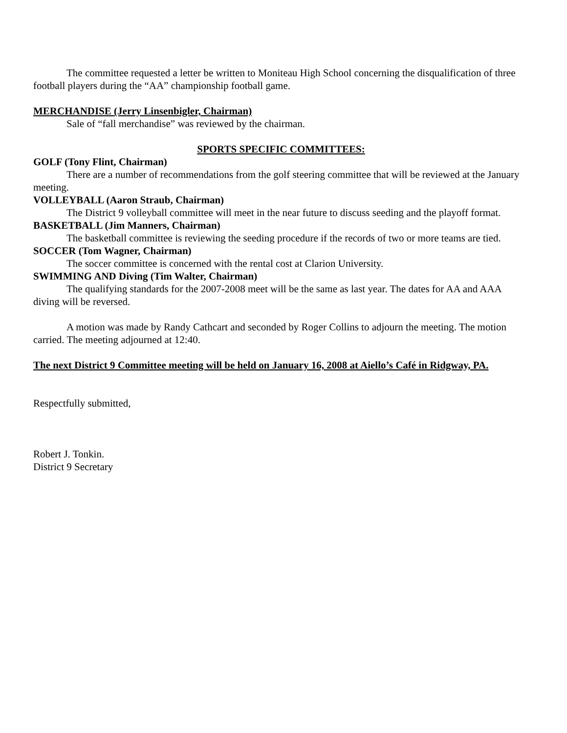The committee requested a letter be written to Moniteau High School concerning the disqualification of three football players during the “AA” championship football game.
MERCHANDISE (Jerry Linsenbigler, Chairman)
Sale of “fall merchandise” was reviewed by the chairman.
SPORTS SPECIFIC COMMITTEES:
GOLF (Tony Flint, Chairman)
There are a number of recommendations from the golf steering committee that will be reviewed at the January meeting.
VOLLEYBALL (Aaron Straub, Chairman)
The District 9 volleyball committee will meet in the near future to discuss seeding and the playoff format.
BASKETBALL (Jim Manners, Chairman)
The basketball committee is reviewing the seeding procedure if the records of two or more teams are tied.
SOCCER (Tom Wagner, Chairman)
The soccer committee is concerned with the rental cost at Clarion University.
SWIMMING AND Diving (Tim Walter, Chairman)
The qualifying standards for the 2007-2008 meet will be the same as last year. The dates for AA and AAA diving will be reversed.
A motion was made by Randy Cathcart and seconded by Roger Collins to adjourn the meeting. The motion carried. The meeting adjourned at 12:40.
The next District 9 Committee meeting will be held on January 16, 2008 at Aiello’s Café in Ridgway, PA.
Respectfully submitted,
Robert J. Tonkin.
District 9 Secretary